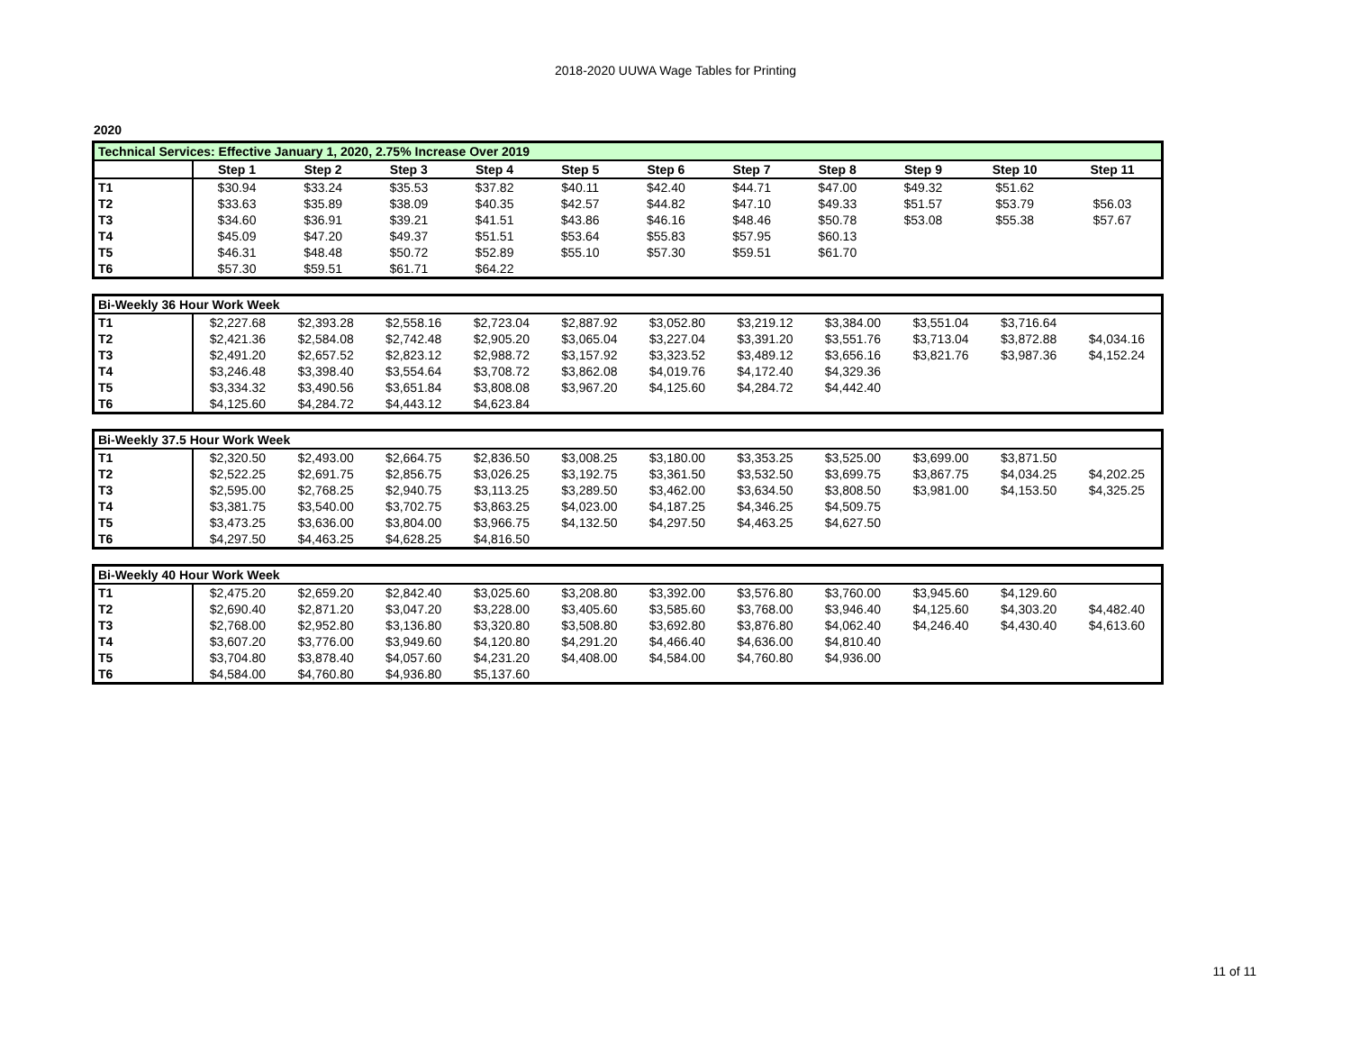2018-2020 UUWA Wage Tables for Printing
2020
| Technical Services: Effective January 1, 2020, 2.75% Increase Over 2019 | | | | | | | | | | | |
| | Step 1 | Step 2 | Step 3 | Step 4 | Step 5 | Step 6 | Step 7 | Step 8 | Step 9 | Step 10 | Step 11 |
| T1 | $30.94 | $33.24 | $35.53 | $37.82 | $40.11 | $42.40 | $44.71 | $47.00 | $49.32 | $51.62 | |
| T2 | $33.63 | $35.89 | $38.09 | $40.35 | $42.57 | $44.82 | $47.10 | $49.33 | $51.57 | $53.79 | $56.03 |
| T3 | $34.60 | $36.91 | $39.21 | $41.51 | $43.86 | $46.16 | $48.46 | $50.78 | $53.08 | $55.38 | $57.67 |
| T4 | $45.09 | $47.20 | $49.37 | $51.51 | $53.64 | $55.83 | $57.95 | $60.13 | | | |
| T5 | $46.31 | $48.48 | $50.72 | $52.89 | $55.10 | $57.30 | $59.51 | $61.70 | | | |
| T6 | $57.30 | $59.51 | $61.71 | $64.22 | | | | | | | |
| Bi-Weekly 36 Hour Work Week | | | | | | | | | | | |
| T1 | $2,227.68 | $2,393.28 | $2,558.16 | $2,723.04 | $2,887.92 | $3,052.80 | $3,219.12 | $3,384.00 | $3,551.04 | $3,716.64 | |
| T2 | $2,421.36 | $2,584.08 | $2,742.48 | $2,905.20 | $3,065.04 | $3,227.04 | $3,391.20 | $3,551.76 | $3,713.04 | $3,872.88 | $4,034.16 |
| T3 | $2,491.20 | $2,657.52 | $2,823.12 | $2,988.72 | $3,157.92 | $3,323.52 | $3,489.12 | $3,656.16 | $3,821.76 | $3,987.36 | $4,152.24 |
| T4 | $3,246.48 | $3,398.40 | $3,554.64 | $3,708.72 | $3,862.08 | $4,019.76 | $4,172.40 | $4,329.36 | | | |
| T5 | $3,334.32 | $3,490.56 | $3,651.84 | $3,808.08 | $3,967.20 | $4,125.60 | $4,284.72 | $4,442.40 | | | |
| T6 | $4,125.60 | $4,284.72 | $4,443.12 | $4,623.84 | | | | | | | |
| Bi-Weekly 37.5 Hour Work Week | | | | | | | | | | | |
| T1 | $2,320.50 | $2,493.00 | $2,664.75 | $2,836.50 | $3,008.25 | $3,180.00 | $3,353.25 | $3,525.00 | $3,699.00 | $3,871.50 | |
| T2 | $2,522.25 | $2,691.75 | $2,856.75 | $3,026.25 | $3,192.75 | $3,361.50 | $3,532.50 | $3,699.75 | $3,867.75 | $4,034.25 | $4,202.25 |
| T3 | $2,595.00 | $2,768.25 | $2,940.75 | $3,113.25 | $3,289.50 | $3,462.00 | $3,634.50 | $3,808.50 | $3,981.00 | $4,153.50 | $4,325.25 |
| T4 | $3,381.75 | $3,540.00 | $3,702.75 | $3,863.25 | $4,023.00 | $4,187.25 | $4,346.25 | $4,509.75 | | | |
| T5 | $3,473.25 | $3,636.00 | $3,804.00 | $3,966.75 | $4,132.50 | $4,297.50 | $4,463.25 | $4,627.50 | | | |
| T6 | $4,297.50 | $4,463.25 | $4,628.25 | $4,816.50 | | | | | | | |
| Bi-Weekly 40 Hour Work Week | | | | | | | | | | | |
| T1 | $2,475.20 | $2,659.20 | $2,842.40 | $3,025.60 | $3,208.80 | $3,392.00 | $3,576.80 | $3,760.00 | $3,945.60 | $4,129.60 | |
| T2 | $2,690.40 | $2,871.20 | $3,047.20 | $3,228.00 | $3,405.60 | $3,585.60 | $3,768.00 | $3,946.40 | $4,125.60 | $4,303.20 | $4,482.40 |
| T3 | $2,768.00 | $2,952.80 | $3,136.80 | $3,320.80 | $3,508.80 | $3,692.80 | $3,876.80 | $4,062.40 | $4,246.40 | $4,430.40 | $4,613.60 |
| T4 | $3,607.20 | $3,776.00 | $3,949.60 | $4,120.80 | $4,291.20 | $4,466.40 | $4,636.00 | $4,810.40 | | | |
| T5 | $3,704.80 | $3,878.40 | $4,057.60 | $4,231.20 | $4,408.00 | $4,584.00 | $4,760.80 | $4,936.00 | | | |
| T6 | $4,584.00 | $4,760.80 | $4,936.80 | $5,137.60 | | | | | | | |
11 of 11